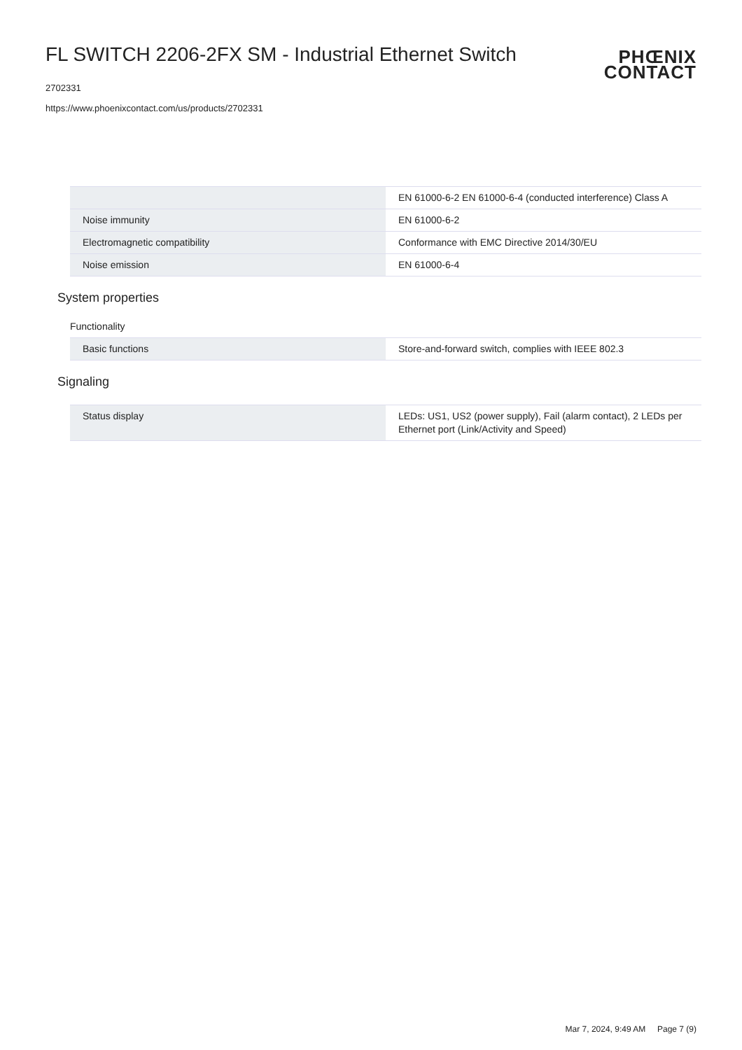FL SWITCH 2206-2FX SM - Industrial Ethernet Switch
2702331
https://www.phoenixcontact.com/us/products/2702331
PHŒNIX
CONTACT
| | EN 61000-6-2 EN 61000-6-4 (conducted interference) Class A |
| Noise immunity | EN 61000-6-2 |
| Electromagnetic compatibility | Conformance with EMC Directive 2014/30/EU |
| Noise emission | EN 61000-6-4 |
System properties
Functionality
| Basic functions | Store-and-forward switch, complies with IEEE 802.3 |
Signaling
| Status display | LEDs: US1, US2 (power supply), Fail (alarm contact), 2 LEDs per Ethernet port (Link/Activity and Speed) |
Mar 7, 2024, 9:49 AM Page 7 (9)